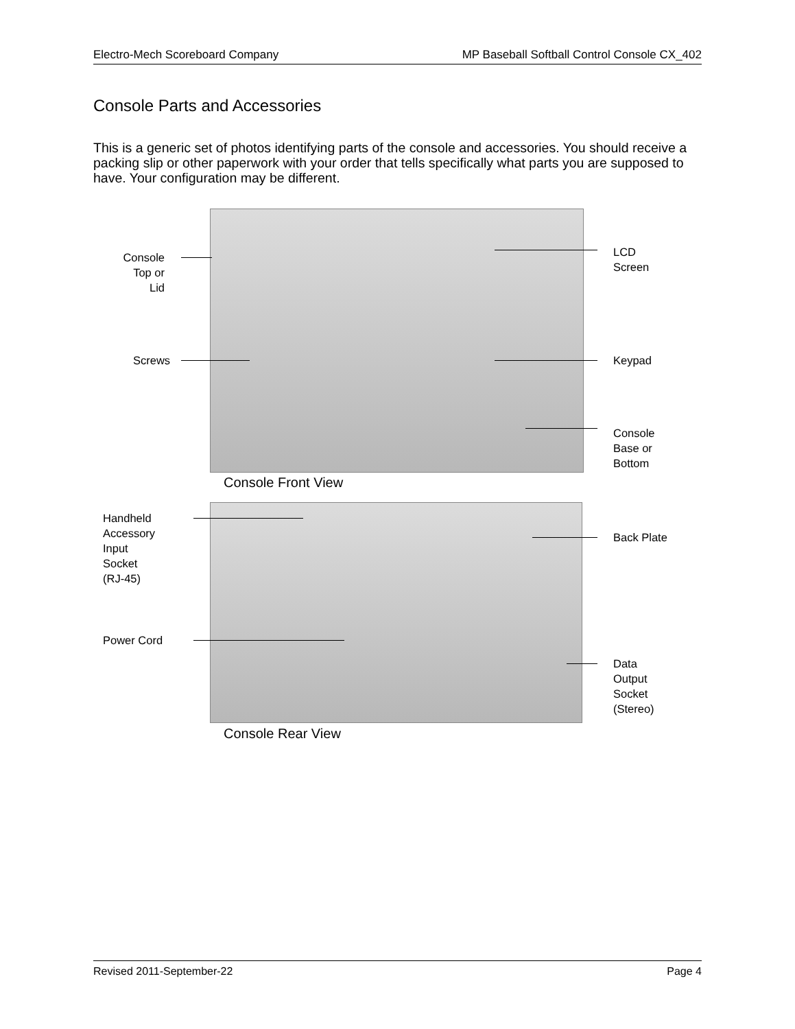Electro-Mech Scoreboard Company MP Baseball Softball Control Console CX_402
Console Parts and Accessories
This is a generic set of photos identifying parts of the console and accessories. You should receive a packing slip or other paperwork with your order that tells specifically what parts you are supposed to have. Your configuration may be different.
Console
Top or
Lid
Screws
LCD
Screen
Keypad
Console
Base or
Bottom
Console Front View
Handheld
Accessory
Input
Socket
(RJ-45)
Power Cord
Back Plate
Data
Output
Socket
(Stereo)
Console Rear View
Revised 2011-September-22 Page 4